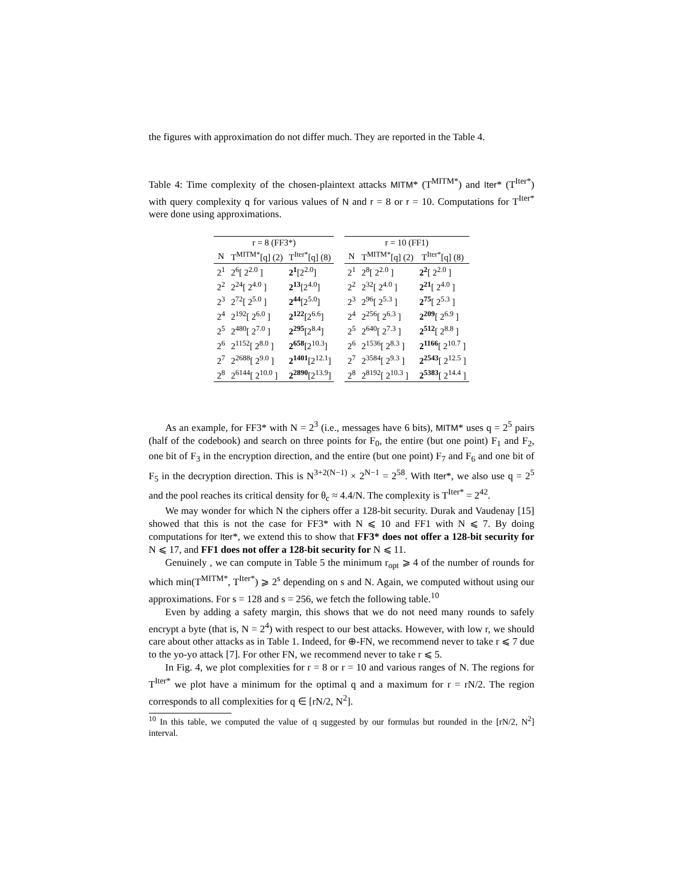the figures with approximation do not differ much. They are reported in the Table 4.
Table 4: Time complexity of the chosen-plaintext attacks MITM* (T<sup>MITM*</sup>) and Iter* (T<sup>Iter*</sup>) with query complexity q for various values of N and r = 8 or r = 10. Computations for T<sup>Iter*</sup> were done using approximations.
| r = 8 (FF3*) | | |
| --- | --- | --- |
| N | T<sup>MITM*</sup>[q] (2) | T<sup>Iter*</sup>[q] (8) |
| 2<sup>1</sup> | 2<sup>6</sup>[ 2<sup>2.0</sup> ] | 2<sup>1</sup> [2<sup>2.0</sup>] |
| 2<sup>2</sup> | 2<sup>24</sup>[ 2<sup>4.0</sup> ] | 2<sup>13</sup> [2<sup>4.0</sup>] |
| 2<sup>3</sup> | 2<sup>72</sup>[ 2<sup>5.0</sup> ] | 2<sup>44</sup> [2<sup>5.0</sup>] |
| 2<sup>4</sup> | 2<sup>192</sup>[ 2<sup>6.0</sup> ] | 2<sup>122</sup> [2<sup>6.6</sup>] |
| 2<sup>5</sup> | 2<sup>480</sup>[ 2<sup>7.0</sup> ] | 2<sup>295</sup> [2<sup>8.4</sup>] |
| 2<sup>6</sup> | 2<sup>1152</sup>[ 2<sup>8.0</sup> ] | 2<sup>658</sup> [2<sup>10.3</sup>] |
| 2<sup>7</sup> | 2<sup>2688</sup>[ 2<sup>9.0</sup> ] | 2<sup>1401</sup> [2<sup>12.1</sup>] |
| 2<sup>8</sup> | 2<sup>6144</sup>[ 2<sup>10.0</sup> ] | 2<sup>2890</sup> [2<sup>13.9</sup>] |
| r = 10 (FF1) | | |
| --- | --- | --- |
| N | T<sup>MITM*</sup>[q] (2) | T<sup>Iter*</sup>[q] (8) |
| 2<sup>1</sup> | 2<sup>8</sup>[ 2<sup>2.0</sup> ] | 2<sup>2</sup> [ 2<sup>2.0</sup> ] |
| 2<sup>2</sup> | 2<sup>32</sup>[ 2<sup>4.0</sup> ] | 2<sup>21</sup> [ 2<sup>4.0</sup> ] |
| 2<sup>3</sup> | 2<sup>96</sup>[ 2<sup>5.3</sup> ] | 2<sup>75</sup> [ 2<sup>5.3</sup> ] |
| 2<sup>4</sup> | 2<sup>256</sup>[ 2<sup>6.3</sup> ] | 2<sup>209</sup> [ 2<sup>6.9</sup> ] |
| 2<sup>5</sup> | 2<sup>640</sup>[ 2<sup>7.3</sup> ] | 2<sup>512</sup> [ 2<sup>8.8</sup> ] |
| 2<sup>6</sup> | 2<sup>1536</sup>[ 2<sup>8.3</sup> ] | 2<sup>1166</sup> [ 2<sup>10.7</sup> ] |
| 2<sup>7</sup> | 2<sup>3584</sup>[ 2<sup>9.3</sup> ] | 2<sup>2543</sup> [ 2<sup>12.5</sup> ] |
| 2<sup>8</sup> | 2<sup>8192</sup>[ 2<sup>10.3</sup> ] | 2<sup>5383</sup> [ 2<sup>14.4</sup> ] |
As an example, for FF3* with N = 2<sup>3</sup> (i.e., messages have 6 bits), MITM* uses q = 2<sup>5</sup> pairs (half of the codebook) and search on three points for F<sub>0</sub>, the entire (but one point) F<sub>1</sub> and F<sub>2</sub>, one bit of F<sub>3</sub> in the encryption direction, and the entire (but one point) F<sub>7</sub> and F<sub>6</sub> and one bit of F<sub>5</sub> in the decryption direction. This is N<sup>3+2(N−1)</sup> × 2<sup>N−1</sup> = 2<sup>58</sup>. With Iter*, we also use q = 2<sup>5</sup> and the pool reaches its critical density for θ<sub>c</sub> ≈ 4.4/N. The complexity is T<sup>Iter*</sup> = 2<sup>42</sup>.
We may wonder for which N the ciphers offer a 128-bit security. Durak and Vaudenay [15] showed that this is not the case for FF3* with N ⩽ 10 and FF1 with N ⩽ 7. By doing computations for Iter*, we extend this to show that FF3* does not offer a 128-bit security for N ⩽ 17, and FF1 does not offer a 128-bit security for N ⩽ 11.
Genuinely , we can compute in Table 5 the minimum r<sub>opt</sub> ⩾ 4 of the number of rounds for which min(T<sup>MITM*</sup>, T<sup>Iter*</sup>) ⩾ 2<sup>s</sup> depending on s and N. Again, we computed without using our approximations. For s = 128 and s = 256, we fetch the following table.<sup>10</sup>
Even by adding a safety margin, this shows that we do not need many rounds to safely encrypt a byte (that is, N = 2<sup>4</sup>) with respect to our best attacks. However, with low r, we should care about other attacks as in Table 1. Indeed, for ⊕-FN, we recommend never to take r ⩽ 7 due to the yo-yo attack [7]. For other FN, we recommend never to take r ⩽ 5.
In Fig. 4, we plot complexities for r = 8 or r = 10 and various ranges of N. The regions for T<sup>Iter*</sup> we plot have a minimum for the optimal q and a maximum for r = rN/2. The region corresponds to all complexities for q ∈ [rN/2, N<sup>2</sup>].
<sup>10</sup> In this table, we computed the value of q suggested by our formulas but rounded in the [rN/2, N<sup>2</sup>] interval.